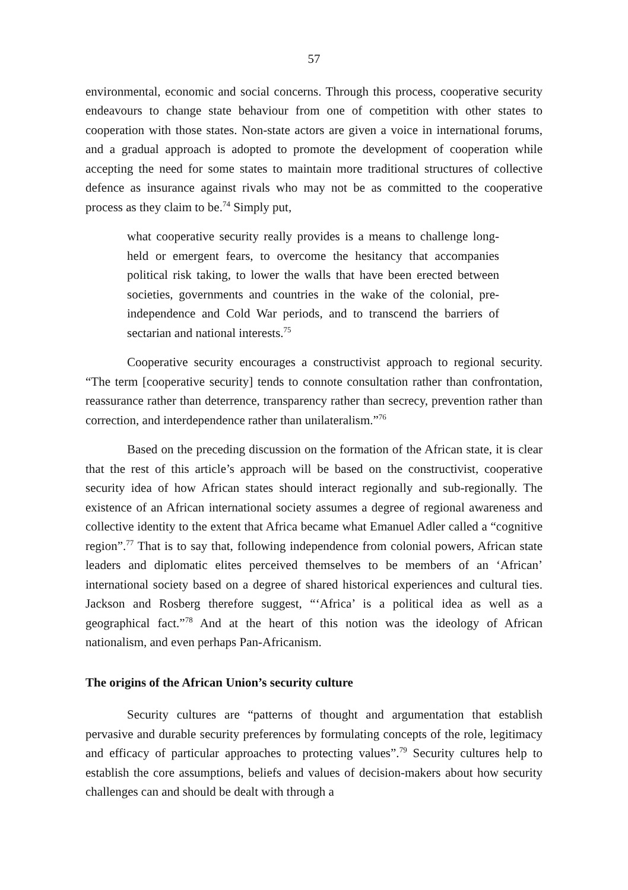57
environmental, economic and social concerns. Through this process, cooperative security endeavours to change state behaviour from one of competition with other states to cooperation with those states. Non-state actors are given a voice in international forums, and a gradual approach is adopted to promote the development of cooperation while accepting the need for some states to maintain more traditional structures of collective defence as insurance against rivals who may not be as committed to the cooperative process as they claim to be.<sup>74</sup> Simply put,
what cooperative security really provides is a means to challenge long-held or emergent fears, to overcome the hesitancy that accompanies political risk taking, to lower the walls that have been erected between societies, governments and countries in the wake of the colonial, pre-independence and Cold War periods, and to transcend the barriers of sectarian and national interests.<sup>75</sup>
Cooperative security encourages a constructivist approach to regional security. “The term [cooperative security] tends to connote consultation rather than confrontation, reassurance rather than deterrence, transparency rather than secrecy, prevention rather than correction, and interdependence rather than unilateralism.”<sup>76</sup>
Based on the preceding discussion on the formation of the African state, it is clear that the rest of this article’s approach will be based on the constructivist, cooperative security idea of how African states should interact regionally and sub-regionally. The existence of an African international society assumes a degree of regional awareness and collective identity to the extent that Africa became what Emanuel Adler called a “cognitive region”.<sup>77</sup> That is to say that, following independence from colonial powers, African state leaders and diplomatic elites perceived themselves to be members of an ‘African’ international society based on a degree of shared historical experiences and cultural ties. Jackson and Rosberg therefore suggest, “‘Africa’ is a political idea as well as a geographical fact.”<sup>78</sup> And at the heart of this notion was the ideology of African nationalism, and even perhaps Pan-Africanism.
The origins of the African Union’s security culture
Security cultures are “patterns of thought and argumentation that establish pervasive and durable security preferences by formulating concepts of the role, legitimacy and efficacy of particular approaches to protecting values”.<sup>79</sup> Security cultures help to establish the core assumptions, beliefs and values of decision-makers about how security challenges can and should be dealt with through a